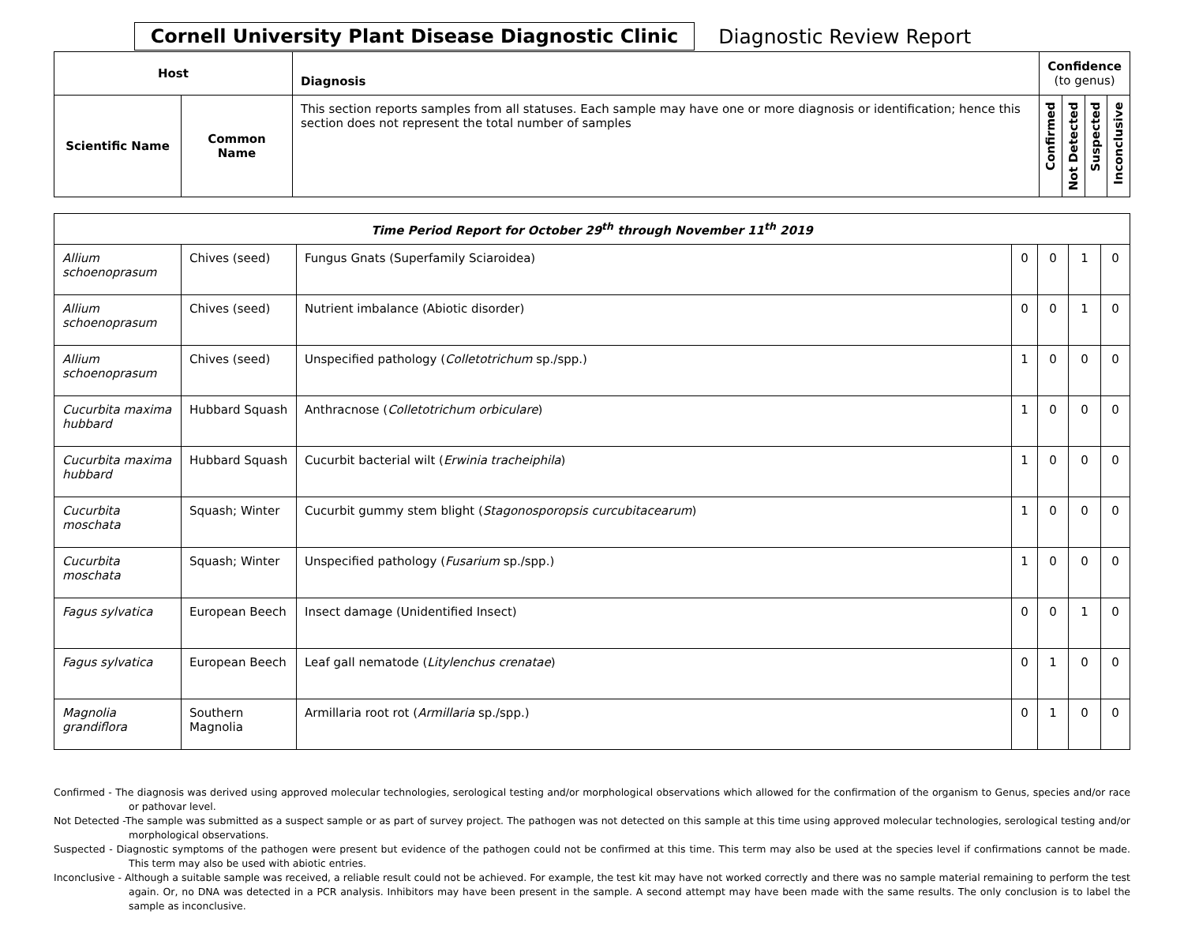Cornell University Plant Disease Diagnostic Clinic Diagnostic Review Report
| Host | | Diagnosis | Confidence (to genus) | | | |
| --- | --- | --- | --- | --- | --- | --- |
| Scientific Name | Common Name | This section reports samples from all statuses. Each sample may have one or more diagnosis or identification; hence this section does not represent the total number of samples | Confirmed | Not Detected | Suspected | Inconclusive |
| Time Period Report for October 29<sup>th</sup> through November 11<sup>th</sup> 2019 | | | | | | |
| Allium schoenoprasum | Chives (seed) | Fungus Gnats (Superfamily Sciaroidea) | 0 | 0 | 1 | 0 |
| Allium schoenoprasum | Chives (seed) | Nutrient imbalance (Abiotic disorder) | 0 | 0 | 1 | 0 |
| Allium schoenoprasum | Chives (seed) | Unspecified pathology ( Colletotrichum sp./spp.) | 1 | 0 | 0 | 0 |
| Cucurbita maxima hubbard | Hubbard Squash | Anthracnose ( Colletotrichum orbiculare ) | 1 | 0 | 0 | 0 |
| Cucurbita maxima hubbard | Hubbard Squash | Cucurbit bacterial wilt ( Erwinia tracheiphila ) | 1 | 0 | 0 | 0 |
| Cucurbita moschata | Squash; Winter | Cucurbit gummy stem blight ( Stagonosporopsis curcubitacearum ) | 1 | 0 | 0 | 0 |
| Cucurbita moschata | Squash; Winter | Unspecified pathology ( Fusarium sp./spp.) | 1 | 0 | 0 | 0 |
| Fagus sylvatica | European Beech | Insect damage (Unidentified Insect) | 0 | 0 | 1 | 0 |
| Fagus sylvatica | European Beech | Leaf gall nematode ( Litylenchus crenatae ) | 0 | 1 | 0 | 0 |
| Magnolia grandiflora | Southern Magnolia | Armillaria root rot ( Armillaria sp./spp.) | 0 | 1 | 0 | 0 |
Confirmed - The diagnosis was derived using approved molecular technologies, serological testing and/or morphological observations which allowed for the confirmation of the organism to Genus, species and/or race or pathovar level.
Not Detected -The sample was submitted as a suspect sample or as part of survey project. The pathogen was not detected on this sample at this time using approved molecular technologies, serological testing and/or morphological observations.
Suspected - Diagnostic symptoms of the pathogen were present but evidence of the pathogen could not be confirmed at this time. This term may also be used at the species level if confirmations cannot be made. This term may also be used with abiotic entries.
Inconclusive - Although a suitable sample was received, a reliable result could not be achieved. For example, the test kit may have not worked correctly and there was no sample material remaining to perform the test again. Or, no DNA was detected in a PCR analysis. Inhibitors may have been present in the sample. A second attempt may have been made with the same results. The only conclusion is to label the sample as inconclusive.